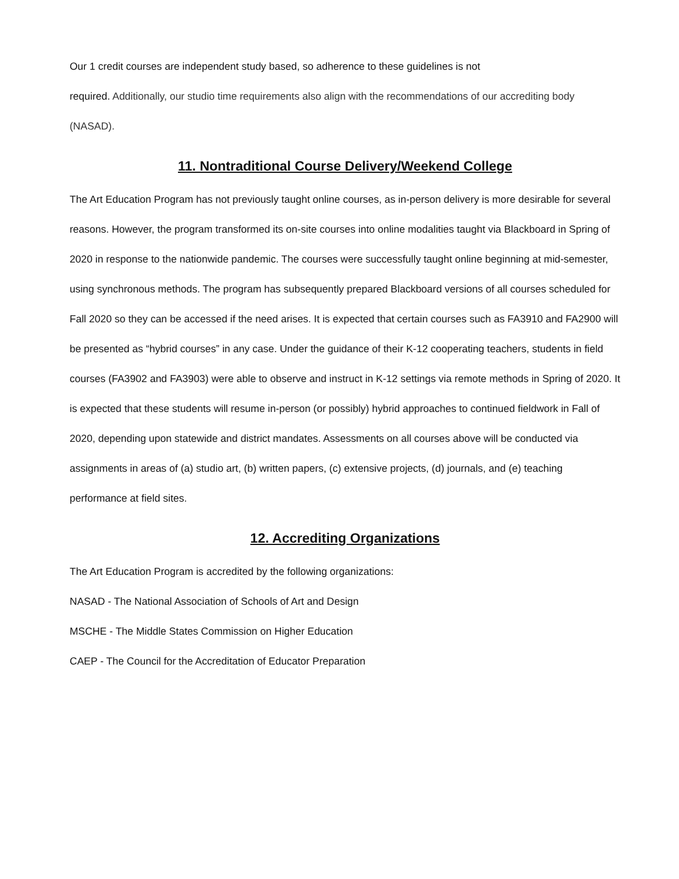Our 1 credit courses are independent study based, so adherence to these guidelines is not
required. Additionally, our studio time requirements also align with the recommendations of our accrediting body (NASAD).
11. Nontraditional Course Delivery/Weekend College
The Art Education Program has not previously taught online courses, as in-person delivery is more desirable for several reasons. However, the program transformed its on-site courses into online modalities taught via Blackboard in Spring of 2020 in response to the nationwide pandemic. The courses were successfully taught online beginning at mid-semester, using synchronous methods. The program has subsequently prepared Blackboard versions of all courses scheduled for Fall 2020 so they can be accessed if the need arises. It is expected that certain courses such as FA3910 and FA2900 will be presented as “hybrid courses” in any case. Under the guidance of their K-12 cooperating teachers, students in field courses (FA3902 and FA3903) were able to observe and instruct in K-12 settings via remote methods in Spring of 2020. It is expected that these students will resume in-person (or possibly) hybrid approaches to continued fieldwork in Fall of 2020, depending upon statewide and district mandates. Assessments on all courses above will be conducted via assignments in areas of (a) studio art, (b) written papers, (c) extensive projects, (d) journals, and (e) teaching performance at field sites.
12. Accrediting Organizations
The Art Education Program is accredited by the following organizations:
NASAD - The National Association of Schools of Art and Design
MSCHE - The Middle States Commission on Higher Education
CAEP - The Council for the Accreditation of Educator Preparation